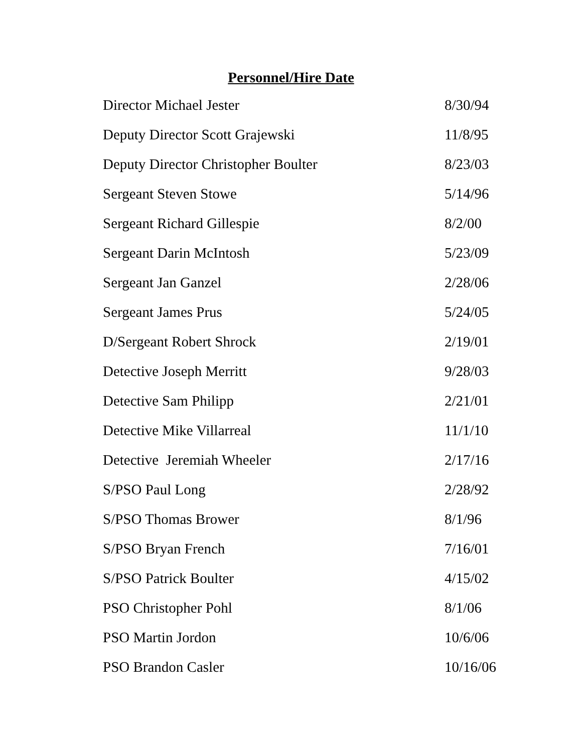Personnel/Hire Date
| Director Michael Jester | 8/30/94 |
| Deputy Director Scott Grajewski | 11/8/95 |
| Deputy Director Christopher Boulter | 8/23/03 |
| Sergeant Steven Stowe | 5/14/96 |
| Sergeant Richard Gillespie | 8/2/00 |
| Sergeant Darin McIntosh | 5/23/09 |
| Sergeant Jan Ganzel | 2/28/06 |
| Sergeant James Prus | 5/24/05 |
| D/Sergeant Robert Shrock | 2/19/01 |
| Detective Joseph Merritt | 9/28/03 |
| Detective Sam Philipp | 2/21/01 |
| Detective Mike Villarreal | 11/1/10 |
| Detective Jeremiah Wheeler | 2/17/16 |
| S/PSO Paul Long | 2/28/92 |
| S/PSO Thomas Brower | 8/1/96 |
| S/PSO Bryan French | 7/16/01 |
| S/PSO Patrick Boulter | 4/15/02 |
| PSO Christopher Pohl | 8/1/06 |
| PSO Martin Jordon | 10/6/06 |
| PSO Brandon Casler | 10/16/06 |